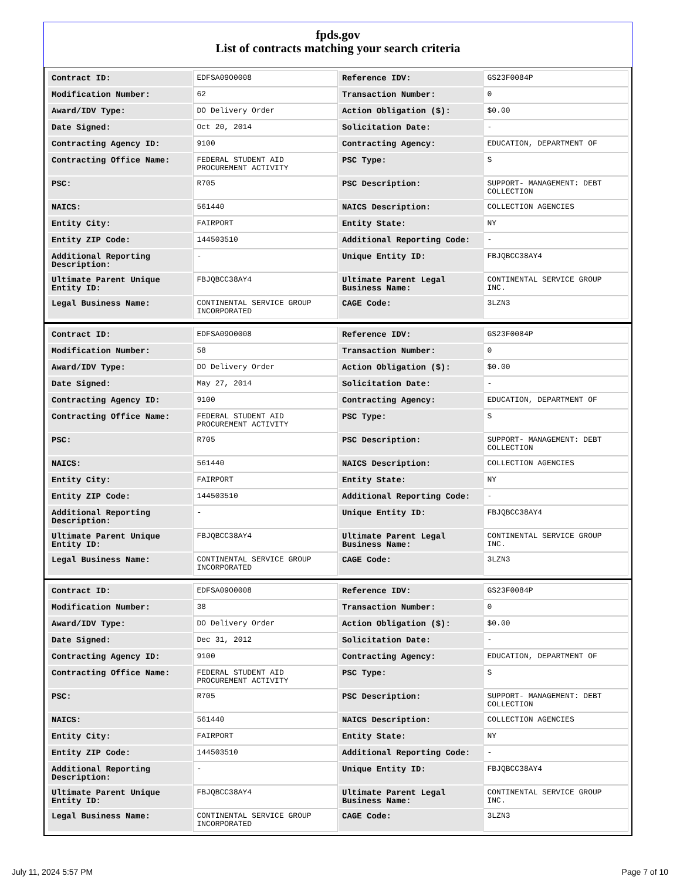fpds.gov
List of contracts matching your search criteria
| Contract ID: | EDFSA09O0008 | Reference IDV: | GS23F0084P |
| Modification Number: | 62 | Transaction Number: | 0 |
| Award/IDV Type: | DO Delivery Order | Action Obligation ($): | $0.00 |
| Date Signed: | Oct 20, 2014 | Solicitation Date: | - |
| Contracting Agency ID: | 9100 | Contracting Agency: | EDUCATION, DEPARTMENT OF |
| Contracting Office Name: | FEDERAL STUDENT AID PROCUREMENT ACTIVITY | PSC Type: | S |
| PSC: | R705 | PSC Description: | SUPPORT- MANAGEMENT: DEBT COLLECTION |
| NAICS: | 561440 | NAICS Description: | COLLECTION AGENCIES |
| Entity City: | FAIRPORT | Entity State: | NY |
| Entity ZIP Code: | 144503510 | Additional Reporting Code: | - |
| Additional Reporting Description: | - | Unique Entity ID: | FBJQBCC38AY4 |
| Ultimate Parent Unique Entity ID: | FBJQBCC38AY4 | Ultimate Parent Legal Business Name: | CONTINENTAL SERVICE GROUP INC. |
| Legal Business Name: | CONTINENTAL SERVICE GROUP INCORPORATED | CAGE Code: | 3LZN3 |
| Contract ID: | EDFSA09O0008 | Reference IDV: | GS23F0084P |
| Modification Number: | 58 | Transaction Number: | 0 |
| Award/IDV Type: | DO Delivery Order | Action Obligation ($): | $0.00 |
| Date Signed: | May 27, 2014 | Solicitation Date: | - |
| Contracting Agency ID: | 9100 | Contracting Agency: | EDUCATION, DEPARTMENT OF |
| Contracting Office Name: | FEDERAL STUDENT AID PROCUREMENT ACTIVITY | PSC Type: | S |
| PSC: | R705 | PSC Description: | SUPPORT- MANAGEMENT: DEBT COLLECTION |
| NAICS: | 561440 | NAICS Description: | COLLECTION AGENCIES |
| Entity City: | FAIRPORT | Entity State: | NY |
| Entity ZIP Code: | 144503510 | Additional Reporting Code: | - |
| Additional Reporting Description: | - | Unique Entity ID: | FBJQBCC38AY4 |
| Ultimate Parent Unique Entity ID: | FBJQBCC38AY4 | Ultimate Parent Legal Business Name: | CONTINENTAL SERVICE GROUP INC. |
| Legal Business Name: | CONTINENTAL SERVICE GROUP INCORPORATED | CAGE Code: | 3LZN3 |
| Contract ID: | EDFSA09O0008 | Reference IDV: | GS23F0084P |
| Modification Number: | 38 | Transaction Number: | 0 |
| Award/IDV Type: | DO Delivery Order | Action Obligation ($): | $0.00 |
| Date Signed: | Dec 31, 2012 | Solicitation Date: | - |
| Contracting Agency ID: | 9100 | Contracting Agency: | EDUCATION, DEPARTMENT OF |
| Contracting Office Name: | FEDERAL STUDENT AID PROCUREMENT ACTIVITY | PSC Type: | S |
| PSC: | R705 | PSC Description: | SUPPORT- MANAGEMENT: DEBT COLLECTION |
| NAICS: | 561440 | NAICS Description: | COLLECTION AGENCIES |
| Entity City: | FAIRPORT | Entity State: | NY |
| Entity ZIP Code: | 144503510 | Additional Reporting Code: | - |
| Additional Reporting Description: | - | Unique Entity ID: | FBJQBCC38AY4 |
| Ultimate Parent Unique Entity ID: | FBJQBCC38AY4 | Ultimate Parent Legal Business Name: | CONTINENTAL SERVICE GROUP INC. |
| Legal Business Name: | CONTINENTAL SERVICE GROUP INCORPORATED | CAGE Code: | 3LZN3 |
July 11, 2024 5:57 PM Page 7 of 10